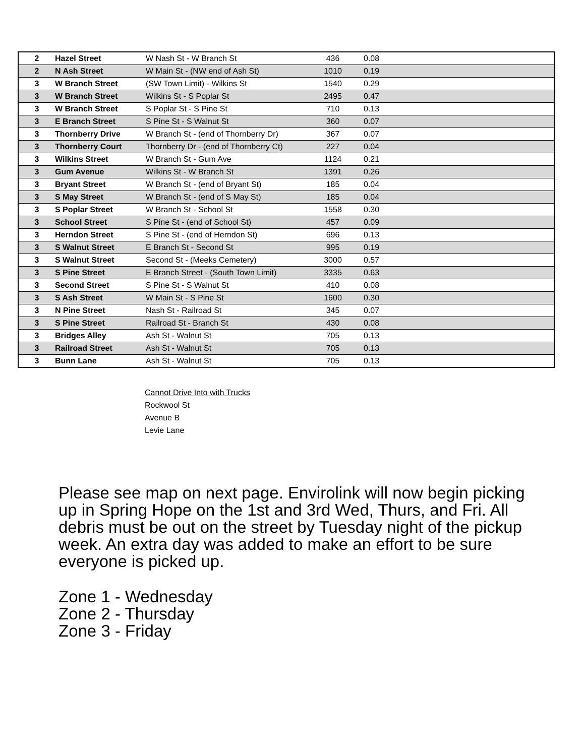| 2 | Hazel Street | W Nash St - W Branch St | 436 | 0.08 |
| 2 | N Ash Street | W Main St - (NW end of Ash St) | 1010 | 0.19 |
| 3 | W Branch Street | (SW Town Limit) - Wilkins St | 1540 | 0.29 |
| 3 | W Branch Street | Wilkins St - S Poplar St | 2495 | 0.47 |
| 3 | W Branch Street | S Poplar St - S Pine St | 710 | 0.13 |
| 3 | E Branch Street | S Pine St - S Walnut St | 360 | 0.07 |
| 3 | Thornberry Drive | W Branch St - (end of Thornberry Dr) | 367 | 0.07 |
| 3 | Thornberry Court | Thornberry Dr - (end of Thornberry Ct) | 227 | 0.04 |
| 3 | Wilkins Street | W Branch St - Gum Ave | 1124 | 0.21 |
| 3 | Gum Avenue | Wilkins St - W Branch St | 1391 | 0.26 |
| 3 | Bryant Street | W Branch St - (end of Bryant St) | 185 | 0.04 |
| 3 | S May Street | W Branch St - (end of S May St) | 185 | 0.04 |
| 3 | S Poplar Street | W Branch St - School St | 1558 | 0.30 |
| 3 | School Street | S Pine St - (end of School St) | 457 | 0.09 |
| 3 | Herndon Street | S Pine St - (end of Herndon St) | 696 | 0.13 |
| 3 | S Walnut Street | E Branch St - Second St | 995 | 0.19 |
| 3 | S Walnut Street | Second St - (Meeks Cemetery) | 3000 | 0.57 |
| 3 | S Pine Street | E Branch Street - (South Town Limit) | 3335 | 0.63 |
| 3 | Second Street | S Pine St - S Walnut St | 410 | 0.08 |
| 3 | S Ash Street | W Main St - S Pine St | 1600 | 0.30 |
| 3 | N Pine Street | Nash St - Railroad St | 345 | 0.07 |
| 3 | S Pine Street | Railroad St - Branch St | 430 | 0.08 |
| 3 | Bridges Alley | Ash St - Walnut St | 705 | 0.13 |
| 3 | Railroad Street | Ash St - Walnut St | 705 | 0.13 |
| 3 | Bunn Lane | Ash St - Walnut St | 705 | 0.13 |
Cannot Drive Into with Trucks
Rockwool St
Avenue B
Levie Lane
Please see map on next page. Envirolink will now begin picking up in Spring Hope on the 1st and 3rd Wed, Thurs, and Fri. All debris must be out on the street by Tuesday night of the pickup week. An extra day was added to make an effort to be sure everyone is picked up.
Zone 1 - Wednesday
Zone 2 - Thursday
Zone 3 - Friday